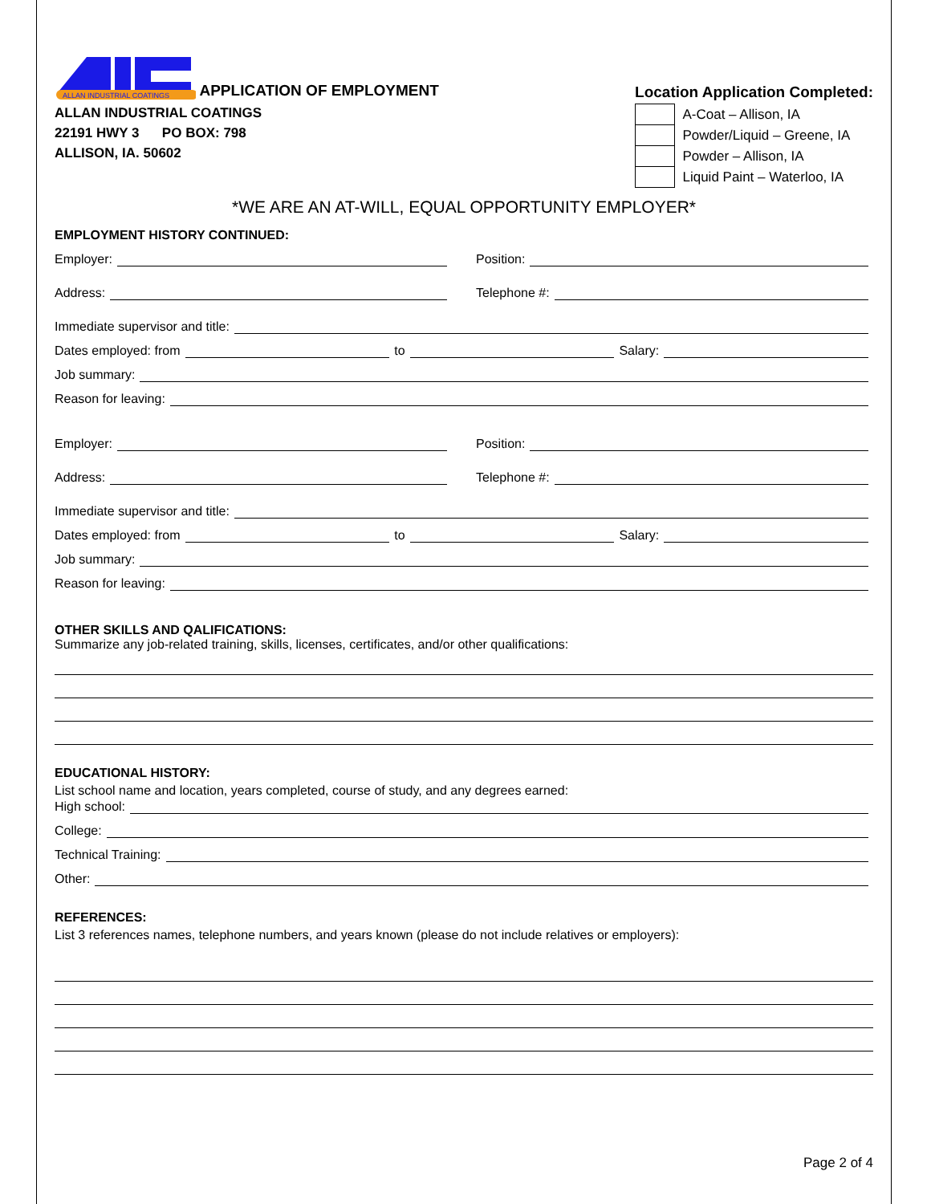ALLAN INDUSTRIAL COATINGS
APPLICATION OF EMPLOYMENT
ALLAN INDUSTRIAL COATINGS
22191 HWY 3 PO BOX: 798
ALLISON, IA. 50602
Location Application Completed:
| | A-Coat – Allison, IA |
| | Powder/Liquid – Greene, IA |
| | Powder – Allison, IA |
| | Liquid Paint – Waterloo, IA |
*WE ARE AN AT-WILL, EQUAL OPPORTUNITY EMPLOYER*
EMPLOYMENT HISTORY CONTINUED:
Employer: Position:
Address: Telephone #:
Immediate supervisor and title:
Dates employed: from to Salary:
Job summary:
Reason for leaving:
Employer: Position:
Address: Telephone #:
Immediate supervisor and title:
Dates employed: from to Salary:
Job summary:
Reason for leaving:
OTHER SKILLS AND QALIFICATIONS:
Summarize any job-related training, skills, licenses, certificates, and/or other qualifications:
EDUCATIONAL HISTORY:
List school name and location, years completed, course of study, and any degrees earned:
High school:
College:
Technical Training:
Other:
REFERENCES:
List 3 references names, telephone numbers, and years known (please do not include relatives or employers):
Page 2 of 4